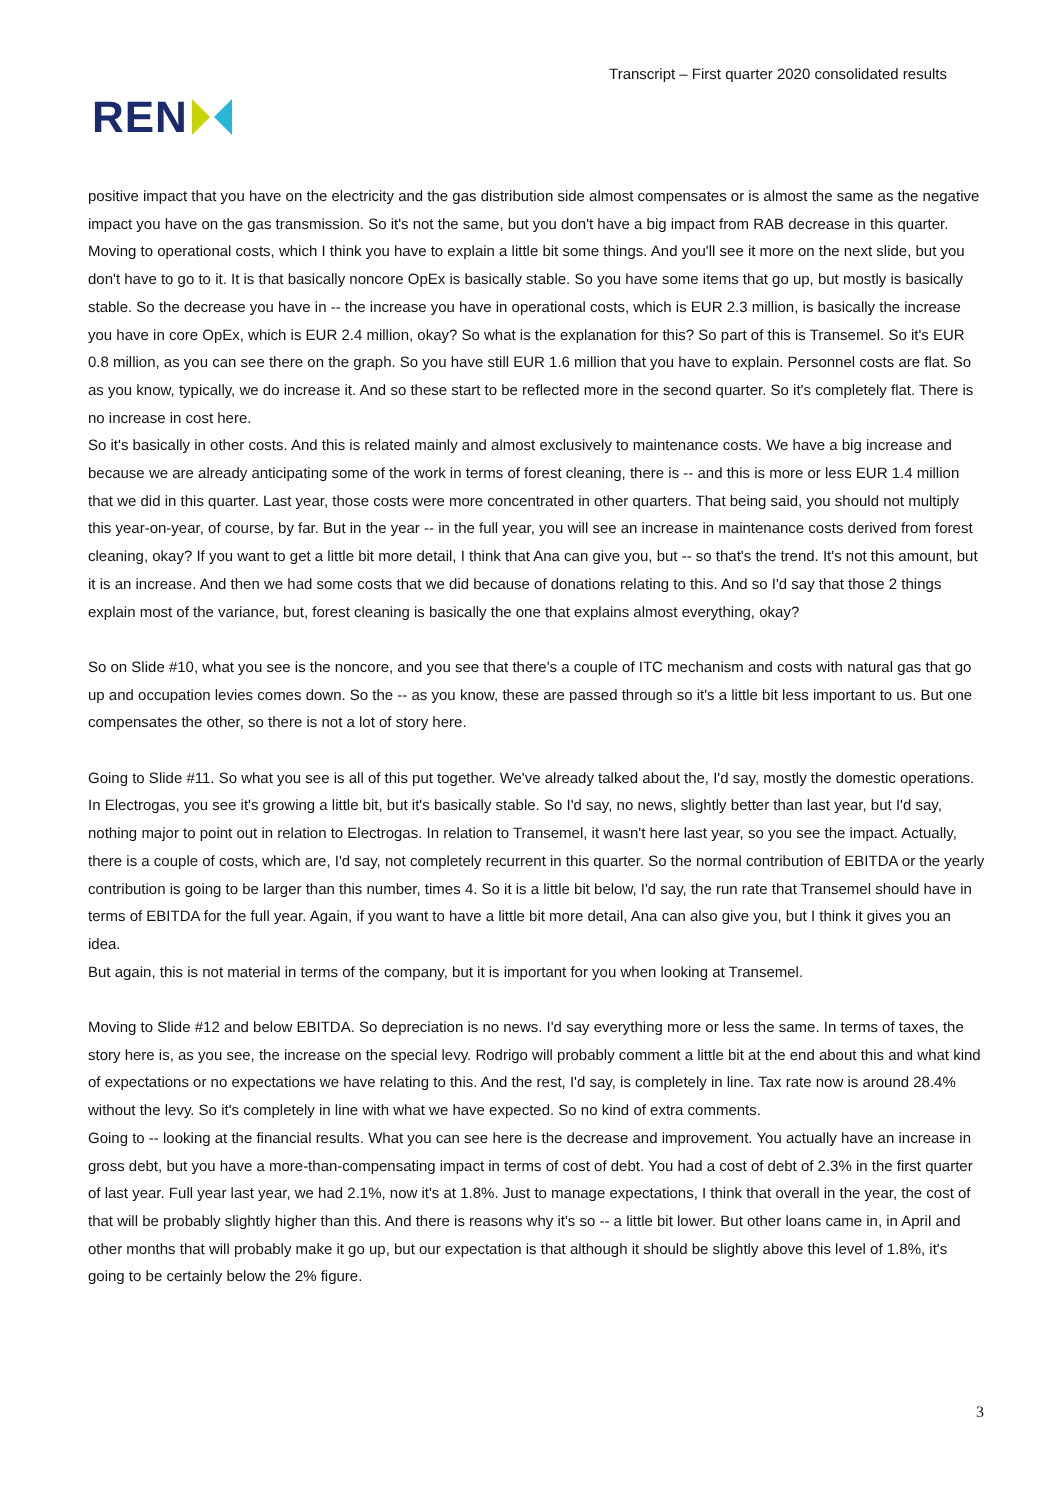REN
Transcript – First quarter 2020 consolidated results
positive impact that you have on the electricity and the gas distribution side almost compensates or is almost the same as the negative impact you have on the gas transmission. So it's not the same, but you don't have a big impact from RAB decrease in this quarter.
Moving to operational costs, which I think you have to explain a little bit some things. And you'll see it more on the next slide, but you don't have to go to it. It is that basically noncore OpEx is basically stable. So you have some items that go up, but mostly is basically stable. So the decrease you have in -- the increase you have in operational costs, which is EUR 2.3 million, is basically the increase you have in core OpEx, which is EUR 2.4 million, okay? So what is the explanation for this? So part of this is Transemel. So it's EUR 0.8 million, as you can see there on the graph. So you have still EUR 1.6 million that you have to explain. Personnel costs are flat. So as you know, typically, we do increase it. And so these start to be reflected more in the second quarter. So it's completely flat. There is no increase in cost here.
So it's basically in other costs. And this is related mainly and almost exclusively to maintenance costs. We have a big increase and because we are already anticipating some of the work in terms of forest cleaning, there is -- and this is more or less EUR 1.4 million that we did in this quarter. Last year, those costs were more concentrated in other quarters. That being said, you should not multiply this year-on-year, of course, by far. But in the year -- in the full year, you will see an increase in maintenance costs derived from forest cleaning, okay? If you want to get a little bit more detail, I think that Ana can give you, but -- so that's the trend. It's not this amount, but it is an increase. And then we had some costs that we did because of donations relating to this. And so I'd say that those 2 things explain most of the variance, but, forest cleaning is basically the one that explains almost everything, okay?
So on Slide #10, what you see is the noncore, and you see that there's a couple of ITC mechanism and costs with natural gas that go up and occupation levies comes down. So the -- as you know, these are passed through so it's a little bit less important to us. But one compensates the other, so there is not a lot of story here.
Going to Slide #11. So what you see is all of this put together. We've already talked about the, I'd say, mostly the domestic operations. In Electrogas, you see it's growing a little bit, but it's basically stable. So I'd say, no news, slightly better than last year, but I'd say, nothing major to point out in relation to Electrogas. In relation to Transemel, it wasn't here last year, so you see the impact. Actually, there is a couple of costs, which are, I'd say, not completely recurrent in this quarter. So the normal contribution of EBITDA or the yearly contribution is going to be larger than this number, times 4. So it is a little bit below, I'd say, the run rate that Transemel should have in terms of EBITDA for the full year. Again, if you want to have a little bit more detail, Ana can also give you, but I think it gives you an idea.
But again, this is not material in terms of the company, but it is important for you when looking at Transemel.
Moving to Slide #12 and below EBITDA. So depreciation is no news. I'd say everything more or less the same. In terms of taxes, the story here is, as you see, the increase on the special levy. Rodrigo will probably comment a little bit at the end about this and what kind of expectations or no expectations we have relating to this. And the rest, I'd say, is completely in line. Tax rate now is around 28.4% without the levy. So it's completely in line with what we have expected. So no kind of extra comments.
Going to -- looking at the financial results. What you can see here is the decrease and improvement. You actually have an increase in gross debt, but you have a more-than-compensating impact in terms of cost of debt. You had a cost of debt of 2.3% in the first quarter of last year. Full year last year, we had 2.1%, now it's at 1.8%. Just to manage expectations, I think that overall in the year, the cost of that will be probably slightly higher than this. And there is reasons why it's so -- a little bit lower. But other loans came in, in April and other months that will probably make it go up, but our expectation is that although it should be slightly above this level of 1.8%, it's going to be certainly below the 2% figure.
3